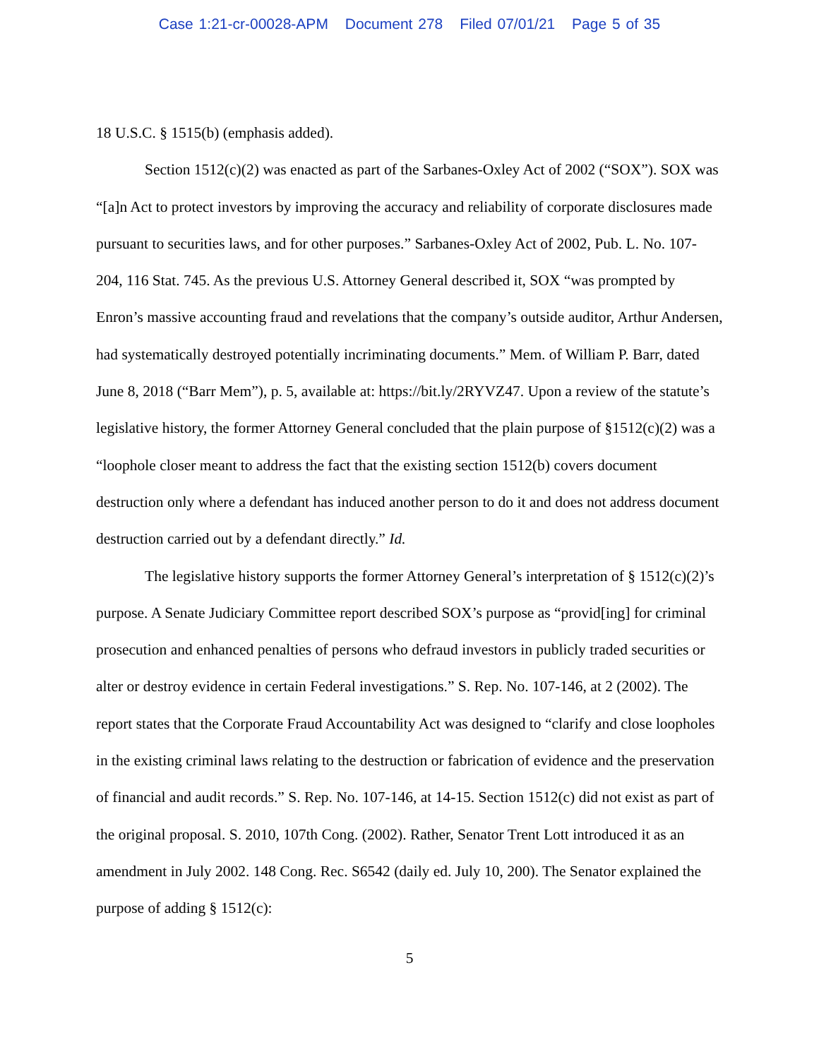Case 1:21-cr-00028-APM Document 278 Filed 07/01/21 Page 5 of 35
18 U.S.C. § 1515(b) (emphasis added).
Section 1512(c)(2) was enacted as part of the Sarbanes-Oxley Act of 2002 (“SOX”). SOX was “[a]n Act to protect investors by improving the accuracy and reliability of corporate disclosures made pursuant to securities laws, and for other purposes.” Sarbanes-Oxley Act of 2002, Pub. L. No. 107-204, 116 Stat. 745. As the previous U.S. Attorney General described it, SOX “was prompted by Enron’s massive accounting fraud and revelations that the company’s outside auditor, Arthur Andersen, had systematically destroyed potentially incriminating documents.” Mem. of William P. Barr, dated June 8, 2018 (“Barr Mem”), p. 5, available at: https://bit.ly/2RYVZ47. Upon a review of the statute’s legislative history, the former Attorney General concluded that the plain purpose of §1512(c)(2) was a “loophole closer meant to address the fact that the existing section 1512(b) covers document destruction only where a defendant has induced another person to do it and does not address document destruction carried out by a defendant directly.” Id.
The legislative history supports the former Attorney General’s interpretation of § 1512(c)(2)’s purpose. A Senate Judiciary Committee report described SOX’s purpose as “provid[ing] for criminal prosecution and enhanced penalties of persons who defraud investors in publicly traded securities or alter or destroy evidence in certain Federal investigations.” S. Rep. No. 107-146, at 2 (2002). The report states that the Corporate Fraud Accountability Act was designed to “clarify and close loopholes in the existing criminal laws relating to the destruction or fabrication of evidence and the preservation of financial and audit records.” S. Rep. No. 107-146, at 14-15. Section 1512(c) did not exist as part of the original proposal. S. 2010, 107th Cong. (2002). Rather, Senator Trent Lott introduced it as an amendment in July 2002. 148 Cong. Rec. S6542 (daily ed. July 10, 200). The Senator explained the purpose of adding § 1512(c):
5